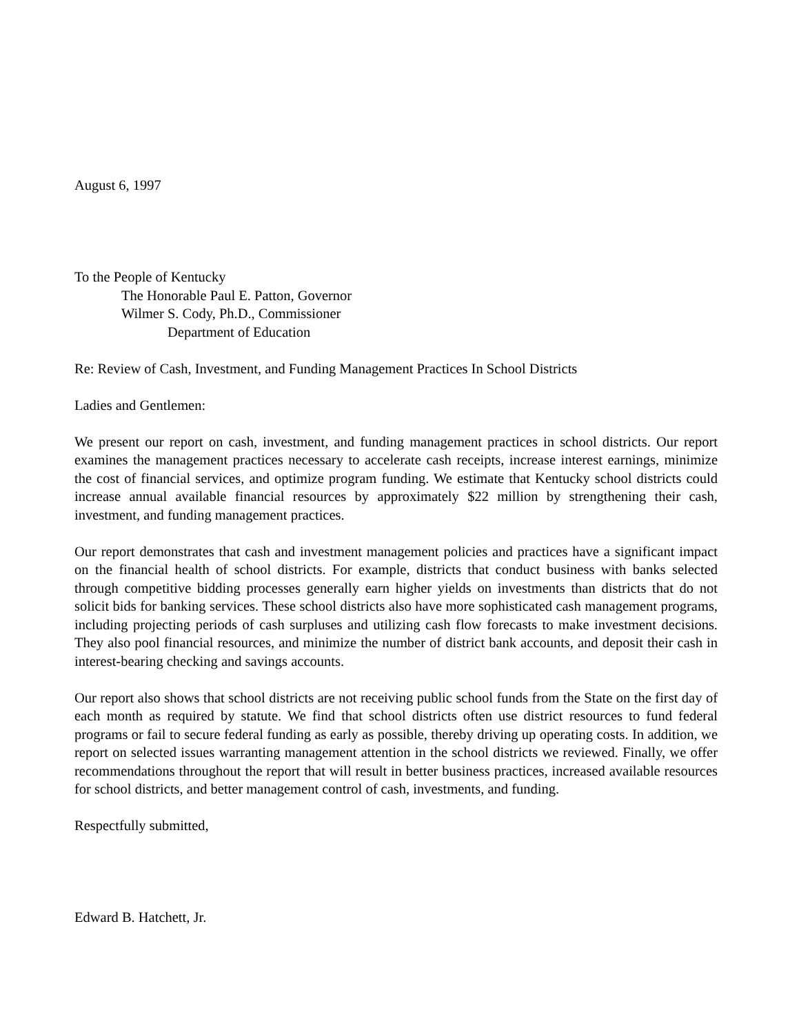August 6, 1997
To the People of Kentucky
The Honorable Paul E. Patton, Governor
Wilmer S. Cody, Ph.D., Commissioner
Department of Education
Re: Review of Cash, Investment, and Funding Management Practices In School Districts
Ladies and Gentlemen:
We present our report on cash, investment, and funding management practices in school districts. Our report examines the management practices necessary to accelerate cash receipts, increase interest earnings, minimize the cost of financial services, and optimize program funding. We estimate that Kentucky school districts could increase annual available financial resources by approximately $22 million by strengthening their cash, investment, and funding management practices.
Our report demonstrates that cash and investment management policies and practices have a significant impact on the financial health of school districts. For example, districts that conduct business with banks selected through competitive bidding processes generally earn higher yields on investments than districts that do not solicit bids for banking services. These school districts also have more sophisticated cash management programs, including projecting periods of cash surpluses and utilizing cash flow forecasts to make investment decisions. They also pool financial resources, and minimize the number of district bank accounts, and deposit their cash in interest-bearing checking and savings accounts.
Our report also shows that school districts are not receiving public school funds from the State on the first day of each month as required by statute. We find that school districts often use district resources to fund federal programs or fail to secure federal funding as early as possible, thereby driving up operating costs. In addition, we report on selected issues warranting management attention in the school districts we reviewed. Finally, we offer recommendations throughout the report that will result in better business practices, increased available resources for school districts, and better management control of cash, investments, and funding.
Respectfully submitted,
Edward B. Hatchett, Jr.